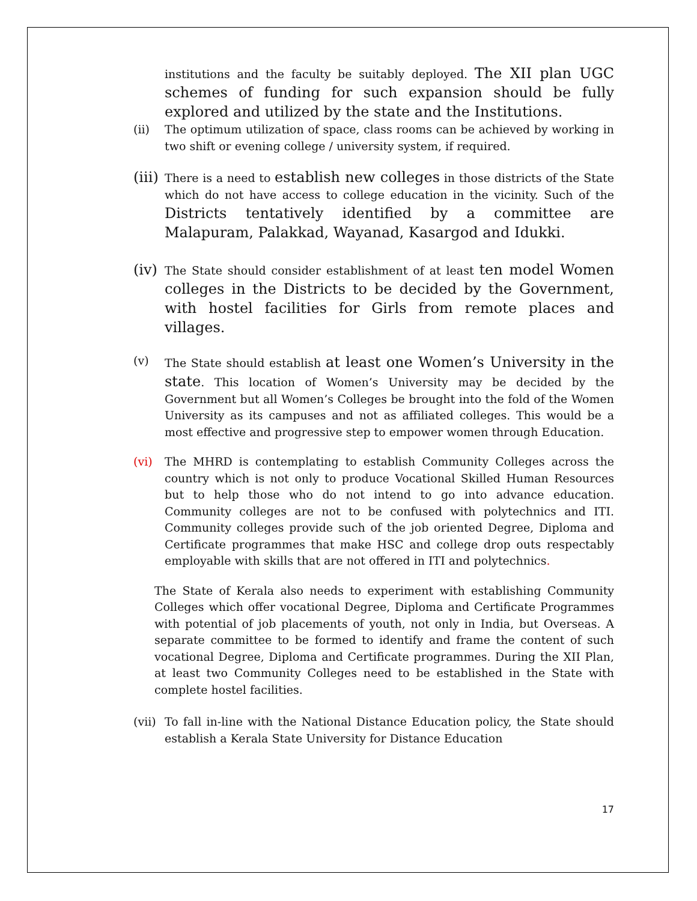institutions and the faculty be suitably deployed. The XII plan UGC schemes of funding for such expansion should be fully explored and utilized by the state and the Institutions.
(ii) The optimum utilization of space, class rooms can be achieved by working in two shift or evening college / university system, if required.
(iii)
There is a need to establish new colleges in those districts of the State which do not have access to college education in the vicinity. Such of the Districts tentatively identified by a committee are Malapuram, Palakkad, Wayanad, Kasargod and Idukki.
(iv)
The State should consider establishment of at least ten model Women colleges in the Districts to be decided by the Government, with hostel facilities for Girls from remote places and villages.
(v) The State should establish at least one Women’s University in the state. This location of Women’s University may be decided by the Government but all Women’s Colleges be brought into the fold of the Women University as its campuses and not as affiliated colleges. This would be a most effective and progressive step to empower women through Education.
(vi) The MHRD is contemplating to establish Community Colleges across the country which is not only to produce Vocational Skilled Human Resources but to help those who do not intend to go into advance education. Community colleges are not to be confused with polytechnics and ITI. Community colleges provide such of the job oriented Degree, Diploma and Certificate programmes that make HSC and college drop outs respectably employable with skills that are not offered in ITI and polytechnics.
The State of Kerala also needs to experiment with establishing Community Colleges which offer vocational Degree, Diploma and Certificate Programmes with potential of job placements of youth, not only in India, but Overseas. A separate committee to be formed to identify and frame the content of such vocational Degree, Diploma and Certificate programmes. During the XII Plan, at least two Community Colleges need to be established in the State with complete hostel facilities.
(vii)
To fall in-line with the National Distance Education policy, the State should establish a Kerala State University for Distance Education
17